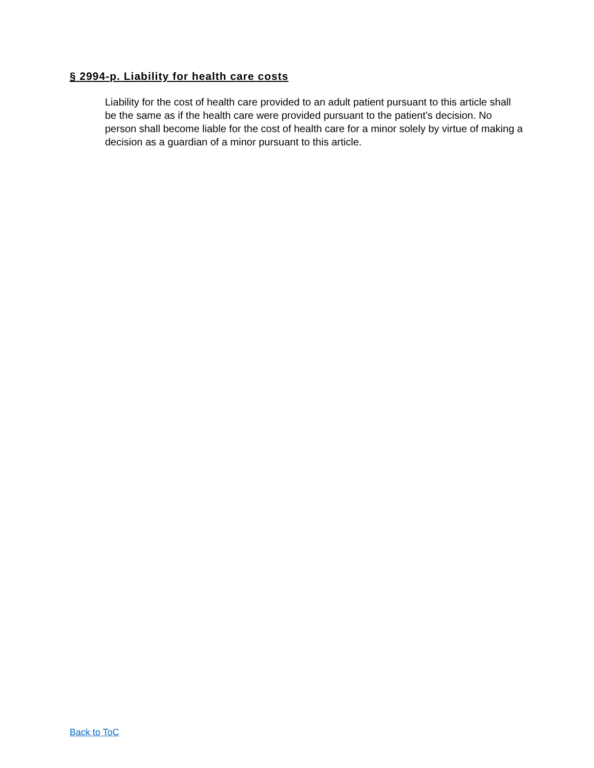§ 2994-p. Liability for health care costs
Liability for the cost of health care provided to an adult patient pursuant to this article shall be the same as if the health care were provided pursuant to the patient’s decision. No person shall become liable for the cost of health care for a minor solely by virtue of making a decision as a guardian of a minor pursuant to this article.
Back to ToC